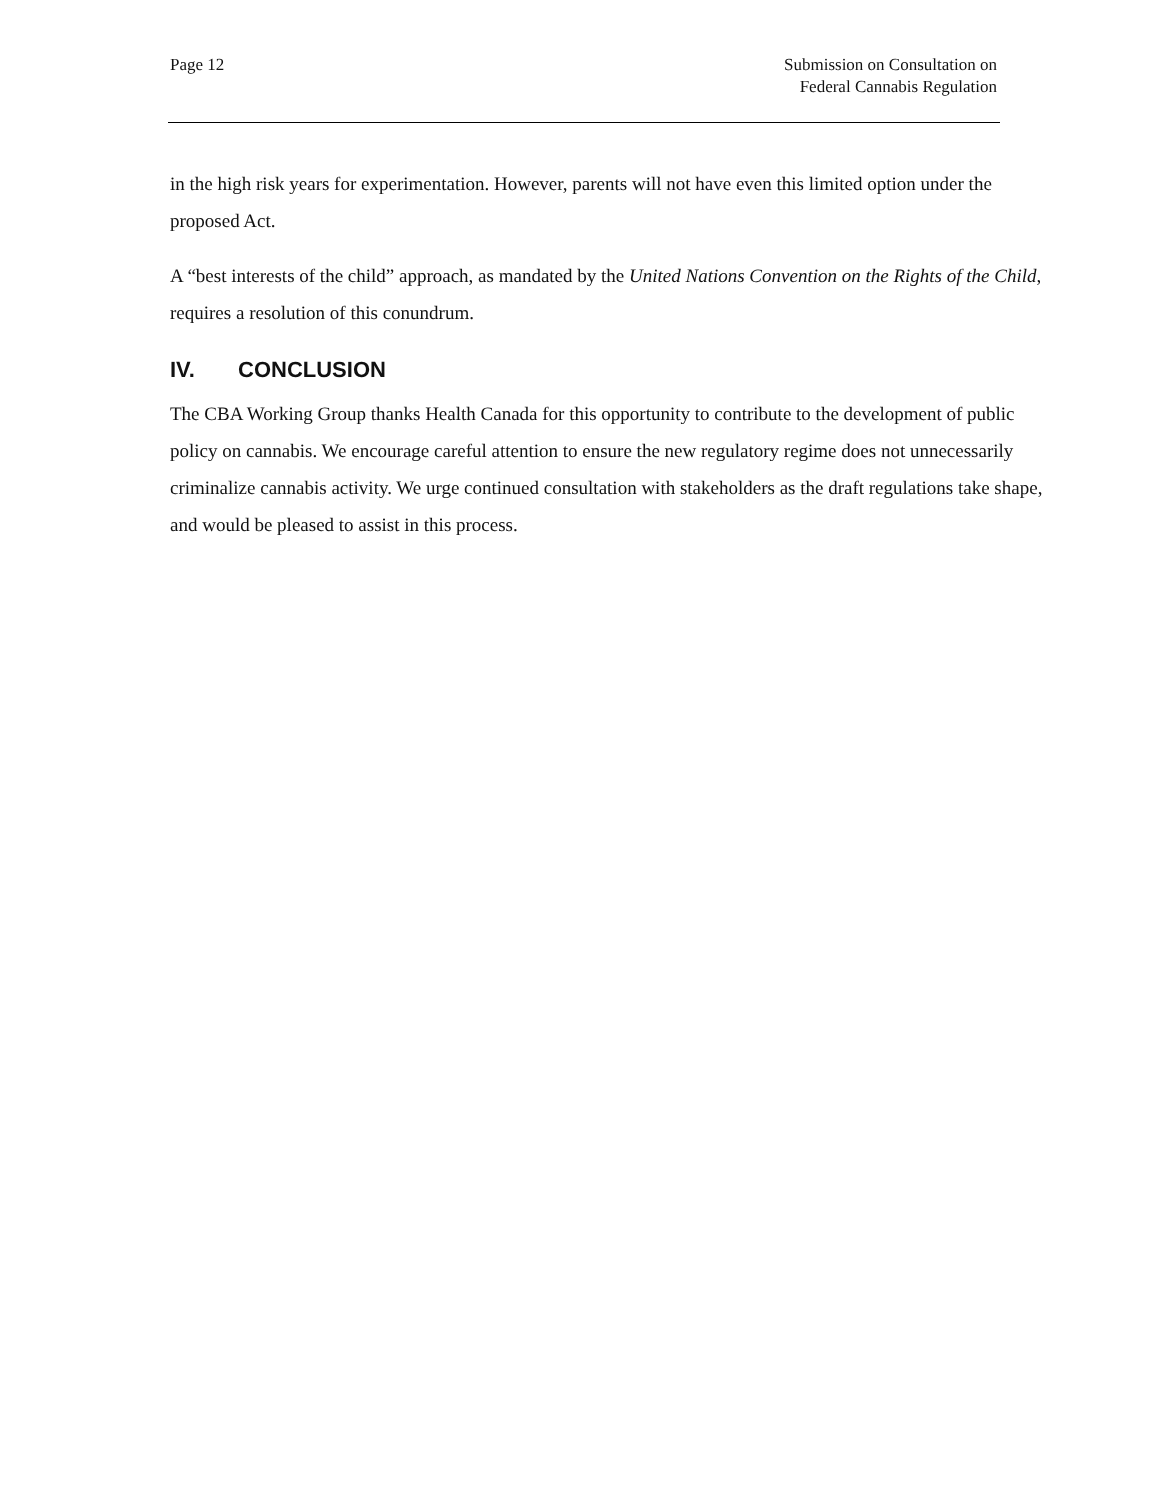Page 12 Submission on Consultation on
Federal Cannabis Regulation
in the high risk years for experimentation. However, parents will not have even this limited option under the proposed Act.
A “best interests of the child” approach, as mandated by the United Nations Convention on the Rights of the Child, requires a resolution of this conundrum.
IV. CONCLUSION
The CBA Working Group thanks Health Canada for this opportunity to contribute to the development of public policy on cannabis. We encourage careful attention to ensure the new regulatory regime does not unnecessarily criminalize cannabis activity. We urge continued consultation with stakeholders as the draft regulations take shape, and would be pleased to assist in this process.